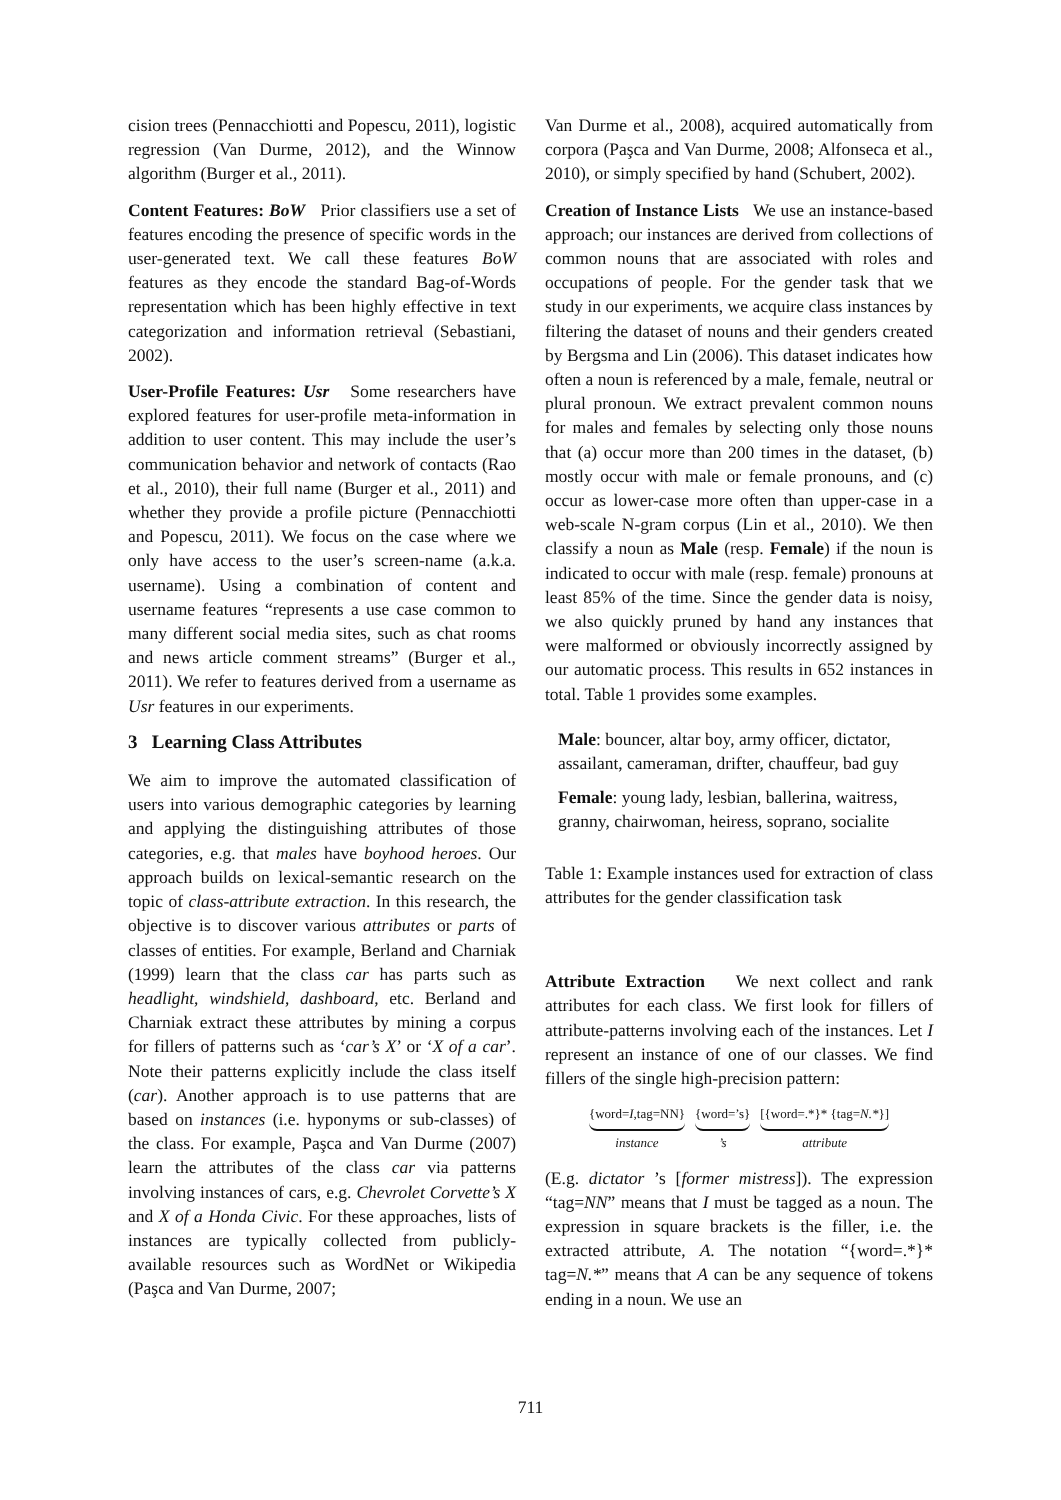cision trees (Pennacchiotti and Popescu, 2011), logistic regression (Van Durme, 2012), and the Winnow algorithm (Burger et al., 2011).
Content Features: BoW Prior classifiers use a set of features encoding the presence of specific words in the user-generated text. We call these features BoW features as they encode the standard Bag-of-Words representation which has been highly effective in text categorization and information retrieval (Sebastiani, 2002).
User-Profile Features: Usr Some researchers have explored features for user-profile meta-information in addition to user content. This may include the user’s communication behavior and network of contacts (Rao et al., 2010), their full name (Burger et al., 2011) and whether they provide a profile picture (Pennacchiotti and Popescu, 2011). We focus on the case where we only have access to the user’s screen-name (a.k.a. username). Using a combination of content and username features “represents a use case common to many different social media sites, such as chat rooms and news article comment streams” (Burger et al., 2011). We refer to features derived from a username as Usr features in our experiments.
3 Learning Class Attributes
We aim to improve the automated classification of users into various demographic categories by learning and applying the distinguishing attributes of those categories, e.g. that males have boyhood heroes. Our approach builds on lexical-semantic research on the topic of class-attribute extraction. In this research, the objective is to discover various attributes or parts of classes of entities. For example, Berland and Charniak (1999) learn that the class car has parts such as headlight, windshield, dashboard, etc. Berland and Charniak extract these attributes by mining a corpus for fillers of patterns such as ‘car’s X’ or ‘X of a car’. Note their patterns explicitly include the class itself (car). Another approach is to use patterns that are based on instances (i.e. hyponyms or sub-classes) of the class. For example, Paşca and Van Durme (2007) learn the attributes of the class car via patterns involving instances of cars, e.g. Chevrolet Corvette’s X and X of a Honda Civic. For these approaches, lists of instances are typically collected from publicly-available resources such as WordNet or Wikipedia (Paşca and Van Durme, 2007;
Van Durme et al., 2008), acquired automatically from corpora (Paşca and Van Durme, 2008; Alfonseca et al., 2010), or simply specified by hand (Schubert, 2002).
Creation of Instance Lists We use an instance-based approach; our instances are derived from collections of common nouns that are associated with roles and occupations of people. For the gender task that we study in our experiments, we acquire class instances by filtering the dataset of nouns and their genders created by Bergsma and Lin (2006). This dataset indicates how often a noun is referenced by a male, female, neutral or plural pronoun. We extract prevalent common nouns for males and females by selecting only those nouns that (a) occur more than 200 times in the dataset, (b) mostly occur with male or female pronouns, and (c) occur as lower-case more often than upper-case in a web-scale N-gram corpus (Lin et al., 2010). We then classify a noun as Male (resp. Female) if the noun is indicated to occur with male (resp. female) pronouns at least 85% of the time. Since the gender data is noisy, we also quickly pruned by hand any instances that were malformed or obviously incorrectly assigned by our automatic process. This results in 652 instances in total. Table 1 provides some examples.
| Male : bouncer, altar boy, army officer, dictator, assailant, cameraman, drifter, chauffeur, bad guy Female : young lady, lesbian, ballerina, waitress, granny, chairwoman, heiress, soprano, socialite |
Table 1: Example instances used for extraction of class attributes for the gender classification task
Attribute Extraction We next collect and rank attributes for each class. We first look for fillers of attribute-patterns involving each of the instances. Let I represent an instance of one of our classes. We find fillers of the single high-precision pattern:
{word=I,tag=NN}
instance
{word=’s}
’s
[{word=.*}* {tag=N.*}]
attribute
(E.g. dictator ’s [former mistress]). The expression “tag=NN” means that I must be tagged as a noun. The expression in square brackets is the filler, i.e. the extracted attribute, A. The notation “{word=.*}* tag=N.*” means that A can be any sequence of tokens ending in a noun. We use an
711